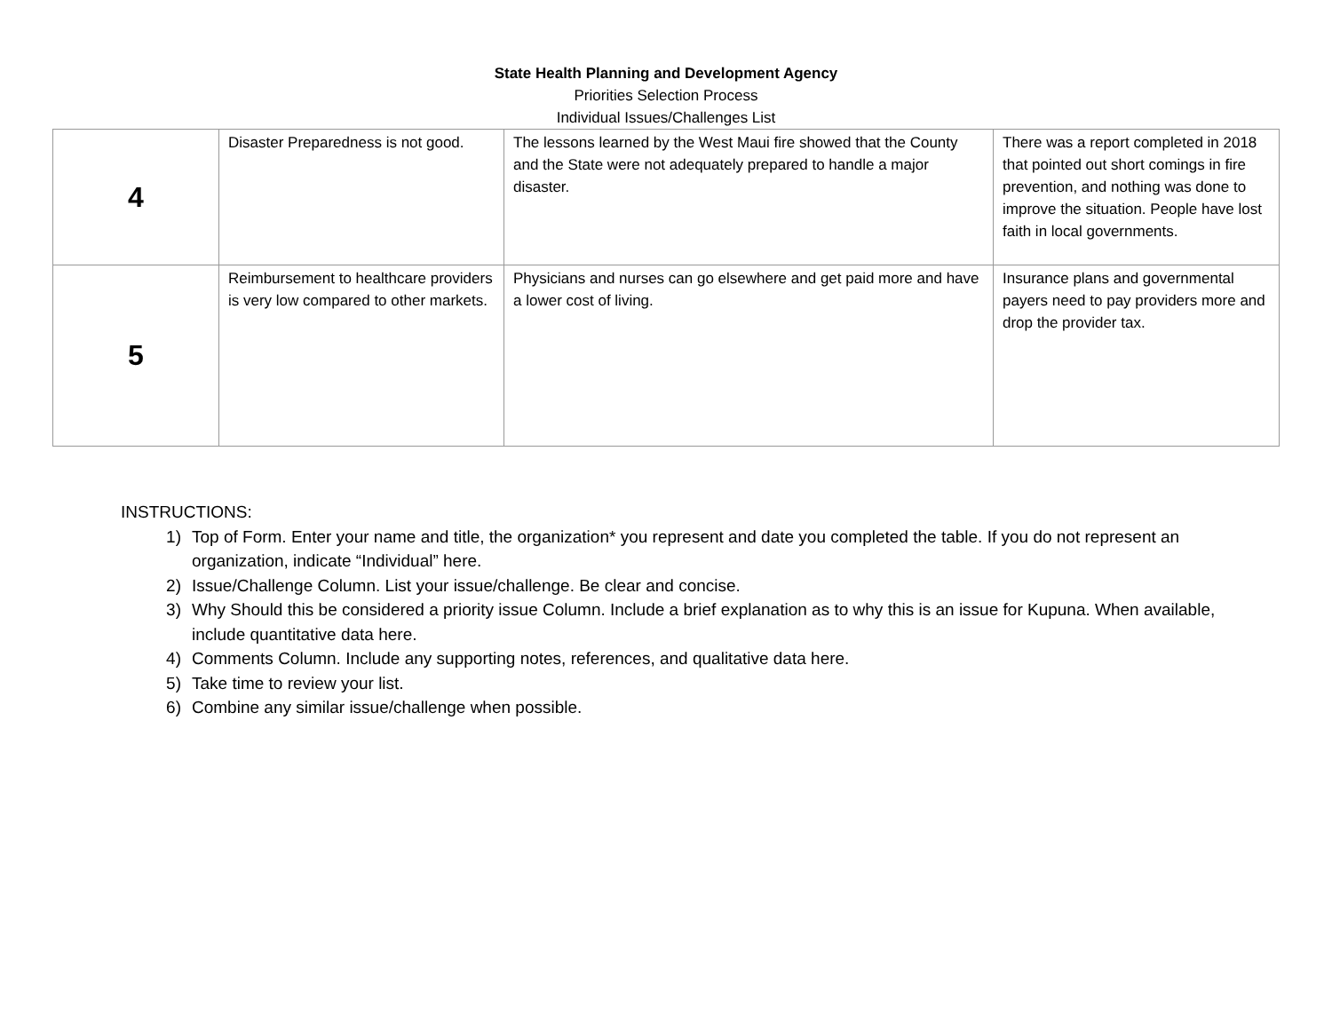State Health Planning and Development Agency
Priorities Selection Process
Individual Issues/Challenges List
| 4 | Disaster Preparedness is not good. | The lessons learned by the West Maui fire showed that the County and the State were not adequately prepared to handle a major disaster. | There was a report completed in 2018 that pointed out short comings in fire prevention, and nothing was done to improve the situation. People have lost faith in local governments. |
| 5 | Reimbursement to healthcare providers is very low compared to other markets. | Physicians and nurses can go elsewhere and get paid more and have a lower cost of living. | Insurance plans and governmental payers need to pay providers more and drop the provider tax. |
INSTRUCTIONS:
1) Top of Form. Enter your name and title, the organization* you represent and date you completed the table. If you do not represent an organization, indicate “Individual” here.
2) Issue/Challenge Column. List your issue/challenge. Be clear and concise.
3) Why Should this be considered a priority issue Column. Include a brief explanation as to why this is an issue for Kupuna. When available, include quantitative data here.
4) Comments Column. Include any supporting notes, references, and qualitative data here.
5) Take time to review your list.
6) Combine any similar issue/challenge when possible.